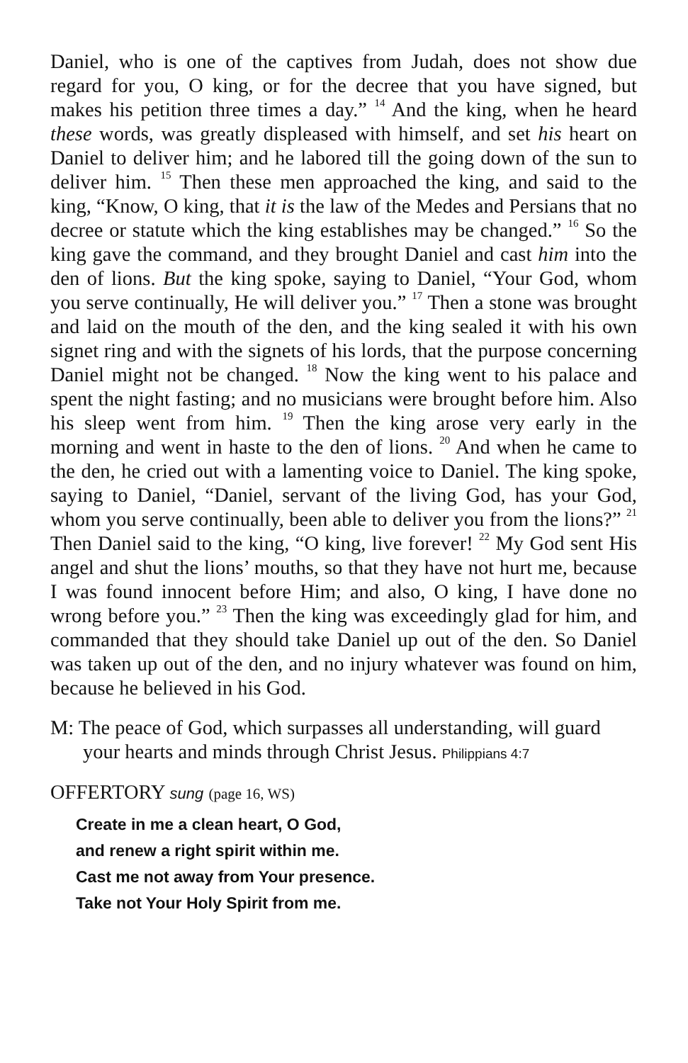Daniel, who is one of the captives from Judah, does not show due regard for you, O king, or for the decree that you have signed, but makes his petition three times a day.” <sup>14</sup> And the king, when he heard these words, was greatly displeased with himself, and set his heart on Daniel to deliver him; and he labored till the going down of the sun to deliver him. <sup>15</sup> Then these men approached the king, and said to the king, “Know, O king, that it is the law of the Medes and Persians that no decree or statute which the king establishes may be changed.” <sup>16</sup> So the king gave the command, and they brought Daniel and cast him into the den of lions. But the king spoke, saying to Daniel, “Your God, whom you serve continually, He will deliver you.” <sup>17</sup> Then a stone was brought and laid on the mouth of the den, and the king sealed it with his own signet ring and with the signets of his lords, that the purpose concerning Daniel might not be changed. <sup>18</sup> Now the king went to his palace and spent the night fasting; and no musicians were brought before him. Also his sleep went from him. <sup>19</sup> Then the king arose very early in the morning and went in haste to the den of lions. <sup>20</sup> And when he came to the den, he cried out with a lamenting voice to Daniel. The king spoke, saying to Daniel, “Daniel, servant of the living God, has your God, whom you serve continually, been able to deliver you from the lions?” <sup>21</sup> Then Daniel said to the king, “O king, live forever! <sup>22</sup> My God sent His angel and shut the lions’ mouths, so that they have not hurt me, because I was found innocent before Him; and also, O king, I have done no wrong before you.” <sup>23</sup> Then the king was exceedingly glad for him, and commanded that they should take Daniel up out of the den. So Daniel was taken up out of the den, and no injury whatever was found on him, because he believed in his God.
M: The peace of God, which surpasses all understanding, will guard your hearts and minds through Christ Jesus. Philippians 4:7
OFFERTORY sung (page 16, WS)
Create in me a clean heart, O God,
and renew a right spirit within me.
Cast me not away from Your presence.
Take not Your Holy Spirit from me.